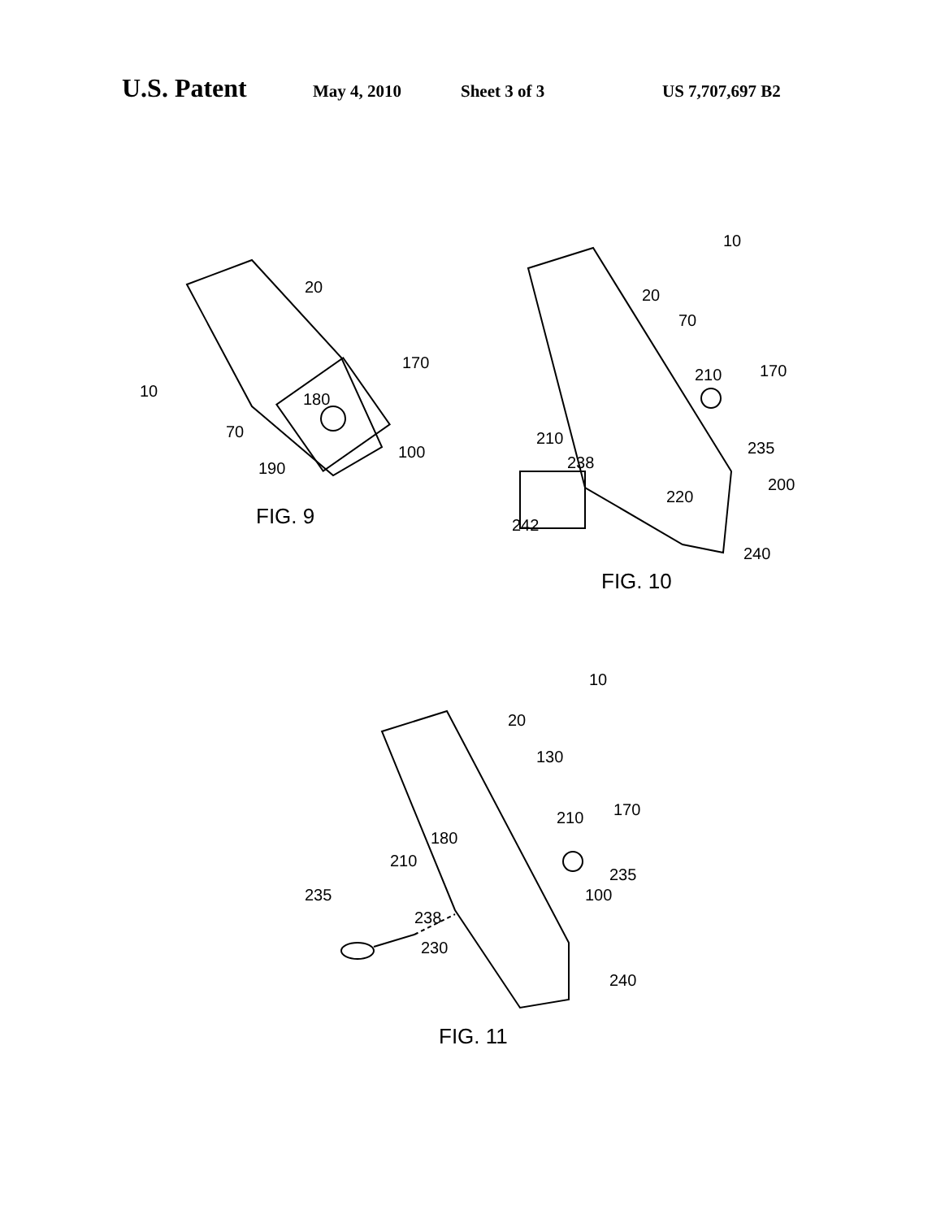U.S. Patent May 4, 2010 Sheet 3 of 3 US 7,707,697 B2
20
170
180
10
70
100
190
FIG. 9
10
20
70
170
210
210
235
238
200
220
242
240
FIG. 10
10
20
130
170
210
180
235
210
100
235
238
230
240
FIG. 11